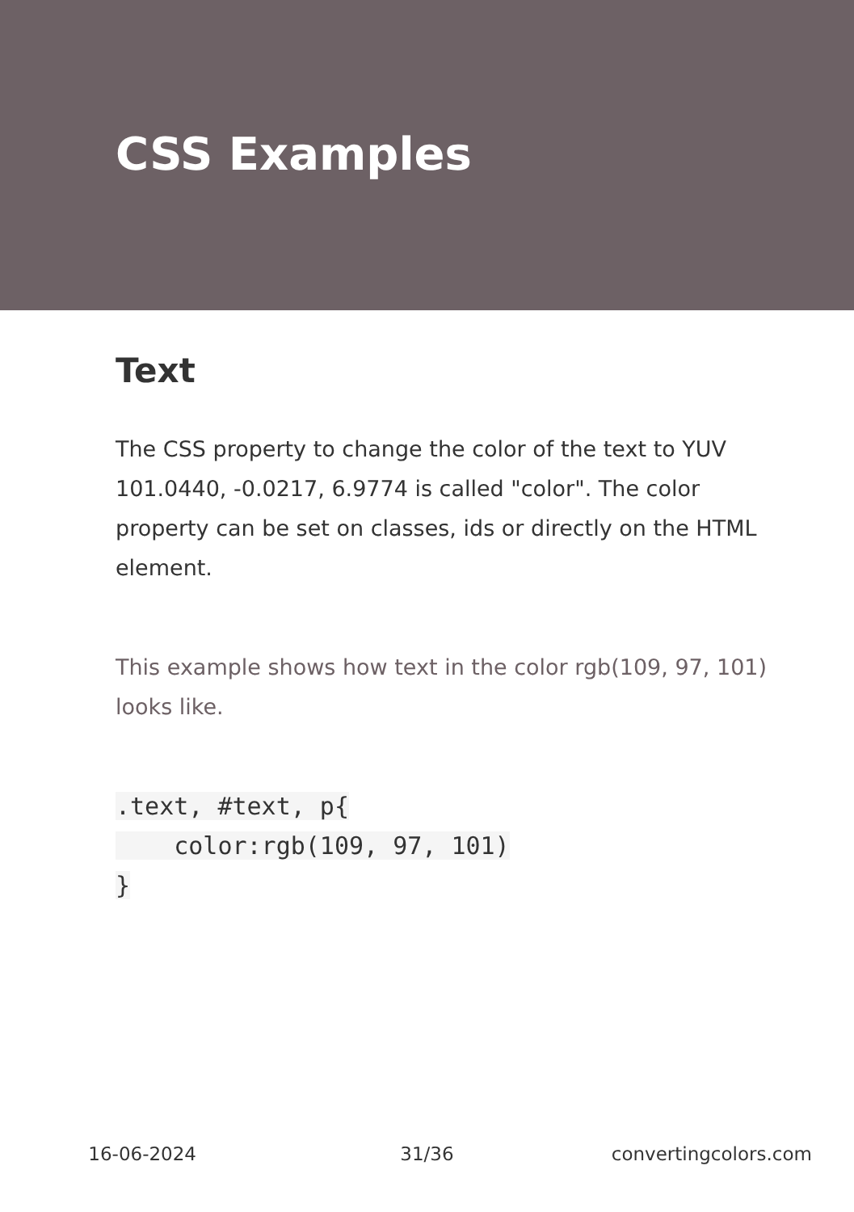CSS Examples
Text
The CSS property to change the color of the text to YUV 101.0440, -0.0217, 6.9774 is called "color". The color property can be set on classes, ids or directly on the HTML element.
This example shows how text in the color rgb(109, 97, 101) looks like.
.text, #text, p{
    color:rgb(109, 97, 101)
}
16-06-2024 31/36 convertingcolors.com